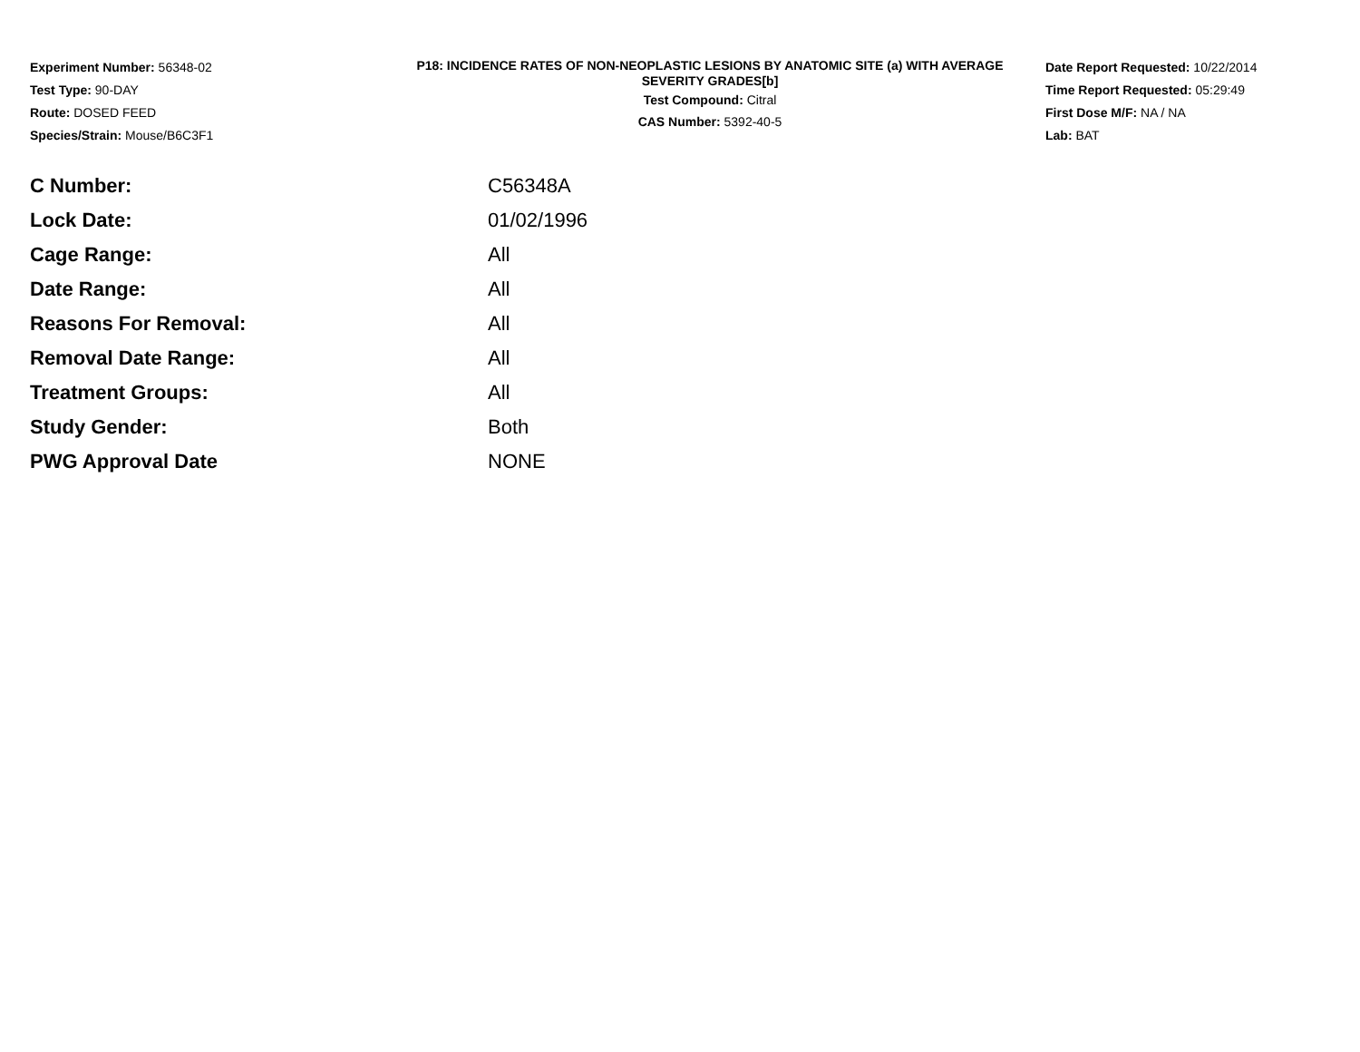Experiment Number: 56348-02
Test Type: 90-DAY
Route: DOSED FEED
Species/Strain: Mouse/B6C3F1
P18: INCIDENCE RATES OF NON-NEOPLASTIC LESIONS BY ANATOMIC SITE (a) WITH AVERAGE SEVERITY GRADES[b]
Test Compound: Citral
CAS Number: 5392-40-5
Date Report Requested: 10/22/2014
Time Report Requested: 05:29:49
First Dose M/F: NA / NA
Lab: BAT
| C Number: | C56348A |
| Lock Date: | 01/02/1996 |
| Cage Range: | All |
| Date Range: | All |
| Reasons For Removal: | All |
| Removal Date Range: | All |
| Treatment Groups: | All |
| Study Gender: | Both |
| PWG Approval Date | NONE |